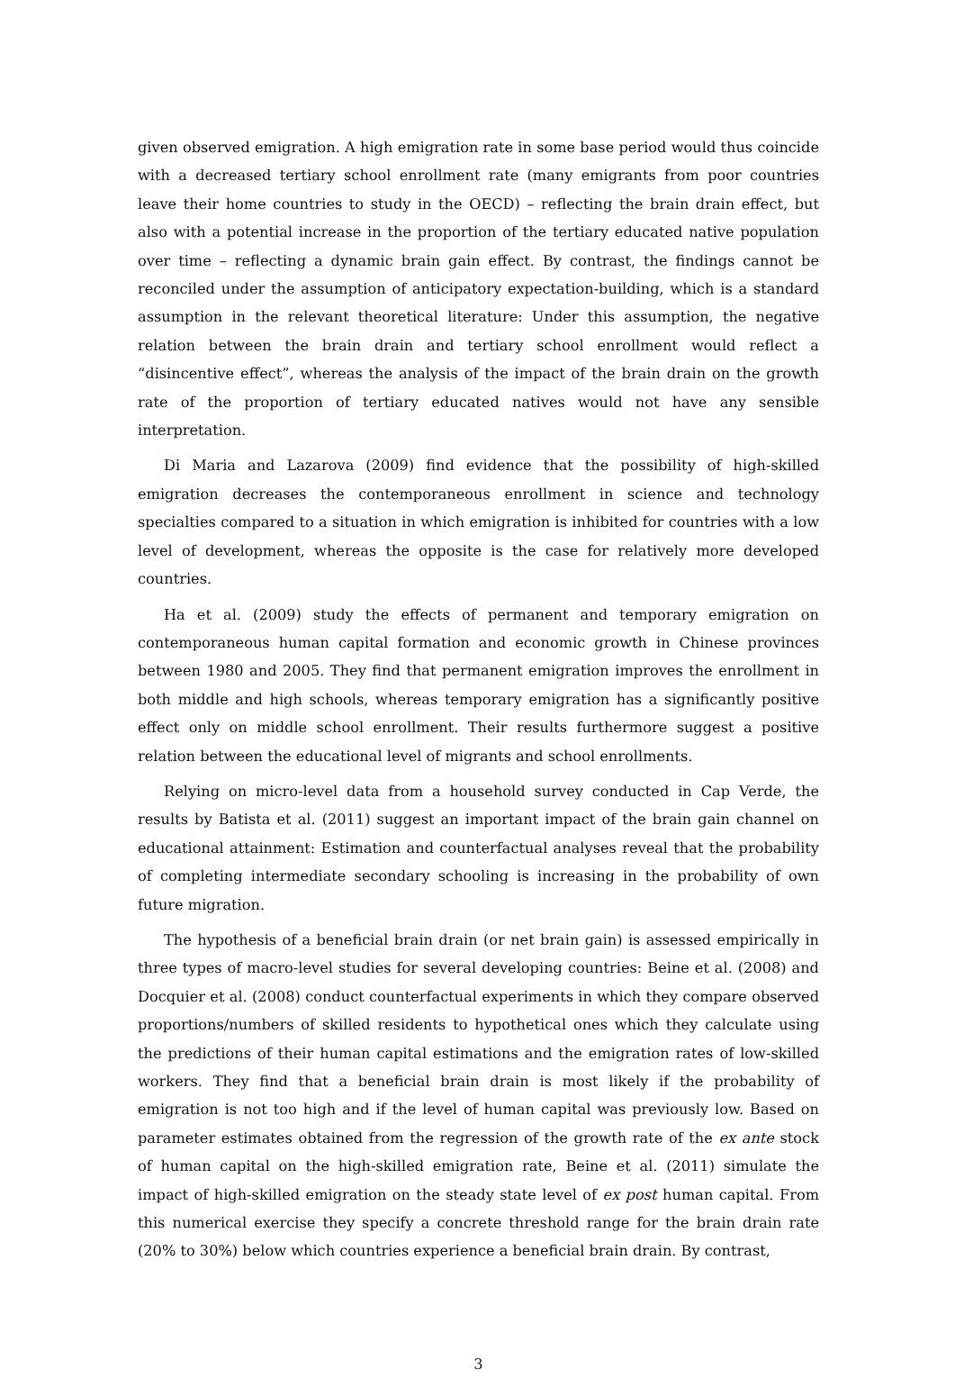given observed emigration. A high emigration rate in some base period would thus coincide with a decreased tertiary school enrollment rate (many emigrants from poor countries leave their home countries to study in the OECD) – reflecting the brain drain effect, but also with a potential increase in the proportion of the tertiary educated native population over time – reflecting a dynamic brain gain effect. By contrast, the findings cannot be reconciled under the assumption of anticipatory expectation-building, which is a standard assumption in the relevant theoretical literature: Under this assumption, the negative relation between the brain drain and tertiary school enrollment would reflect a “disincentive effect”, whereas the analysis of the impact of the brain drain on the growth rate of the proportion of tertiary educated natives would not have any sensible interpretation.
Di Maria and Lazarova (2009) find evidence that the possibility of high-skilled emigration decreases the contemporaneous enrollment in science and technology specialties compared to a situation in which emigration is inhibited for countries with a low level of development, whereas the opposite is the case for relatively more developed countries.
Ha et al. (2009) study the effects of permanent and temporary emigration on contemporaneous human capital formation and economic growth in Chinese provinces between 1980 and 2005. They find that permanent emigration improves the enrollment in both middle and high schools, whereas temporary emigration has a significantly positive effect only on middle school enrollment. Their results furthermore suggest a positive relation between the educational level of migrants and school enrollments.
Relying on micro-level data from a household survey conducted in Cap Verde, the results by Batista et al. (2011) suggest an important impact of the brain gain channel on educational attainment: Estimation and counterfactual analyses reveal that the probability of completing intermediate secondary schooling is increasing in the probability of own future migration.
The hypothesis of a beneficial brain drain (or net brain gain) is assessed empirically in three types of macro-level studies for several developing countries: Beine et al. (2008) and Docquier et al. (2008) conduct counterfactual experiments in which they compare observed proportions/numbers of skilled residents to hypothetical ones which they calculate using the predictions of their human capital estimations and the emigration rates of low-skilled workers. They find that a beneficial brain drain is most likely if the probability of emigration is not too high and if the level of human capital was previously low. Based on parameter estimates obtained from the regression of the growth rate of the ex ante stock of human capital on the high-skilled emigration rate, Beine et al. (2011) simulate the impact of high-skilled emigration on the steady state level of ex post human capital. From this numerical exercise they specify a concrete threshold range for the brain drain rate (20% to 30%) below which countries experience a beneficial brain drain. By contrast,
3